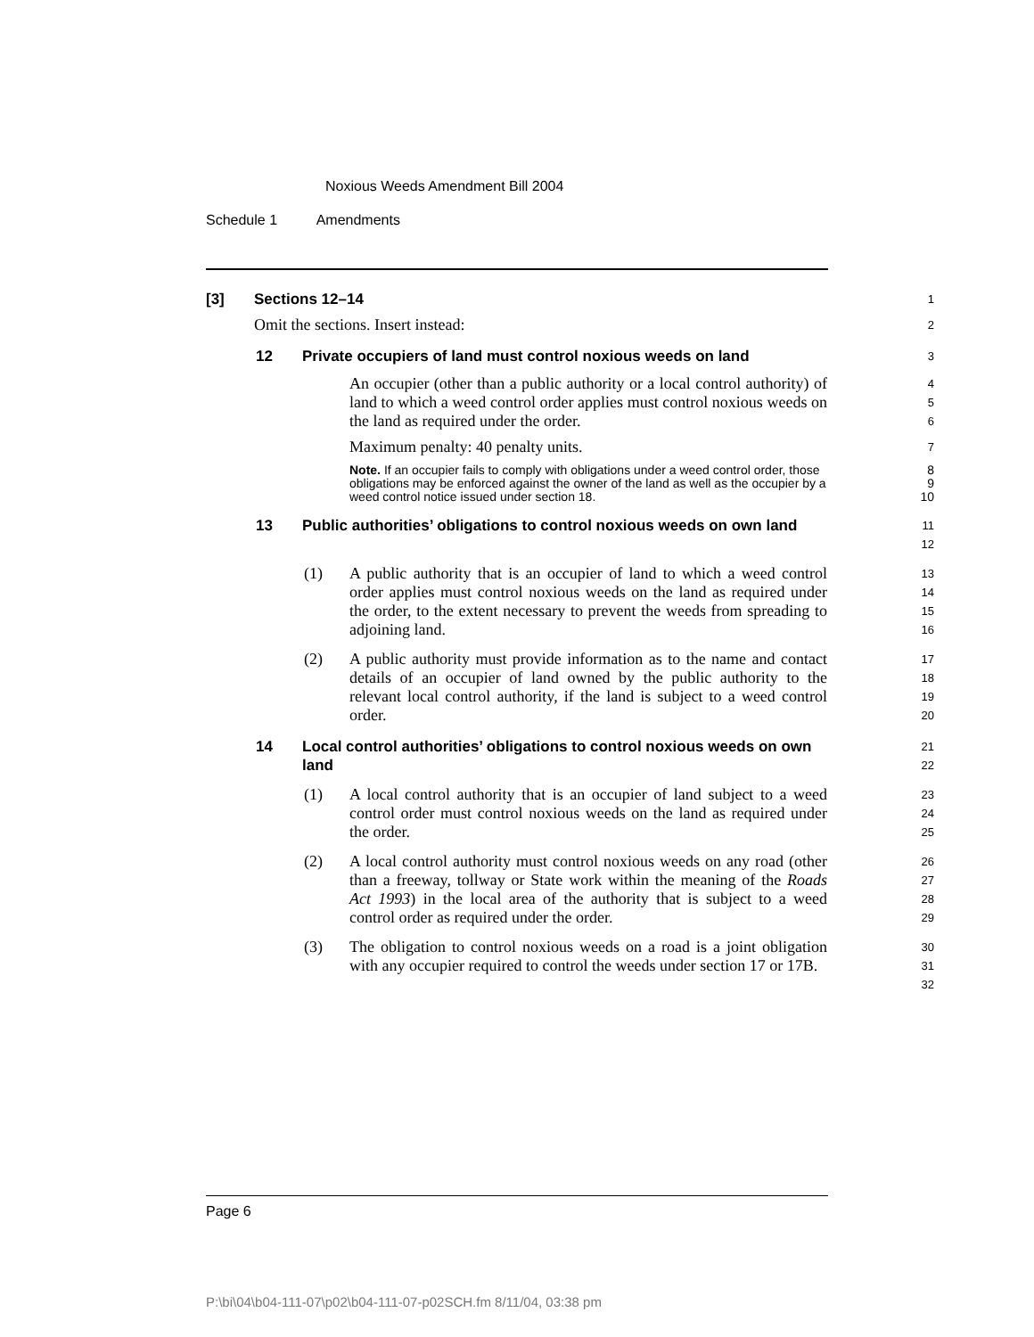Noxious Weeds Amendment Bill 2004
Schedule 1 Amendments
[3] Sections 12–14
1
Omit the sections. Insert instead:
2
12 Private occupiers of land must control noxious weeds on land
3
An occupier (other than a public authority or a local control authority) of land to which a weed control order applies must control noxious weeds on the land as required under the order.
4
5
6
Maximum penalty: 40 penalty units.
7
Note. If an occupier fails to comply with obligations under a weed control order, those obligations may be enforced against the owner of the land as well as the occupier by a weed control notice issued under section 18.
8
9
10
13 Public authorities’ obligations to control noxious weeds on own land
11
12
(1) A public authority that is an occupier of land to which a weed control order applies must control noxious weeds on the land as required under the order, to the extent necessary to prevent the weeds from spreading to adjoining land.
13
14
15
16
(2) A public authority must provide information as to the name and contact details of an occupier of land owned by the public authority to the relevant local control authority, if the land is subject to a weed control order.
17
18
19
20
14 Local control authorities’ obligations to control noxious weeds on own land
21
22
(1) A local control authority that is an occupier of land subject to a weed control order must control noxious weeds on the land as required under the order.
23
24
25
(2) A local control authority must control noxious weeds on any road (other than a freeway, tollway or State work within the meaning of the Roads Act 1993) in the local area of the authority that is subject to a weed control order as required under the order.
26
27
28
29
(3) The obligation to control noxious weeds on a road is a joint obligation with any occupier required to control the weeds under section 17 or 17B.
30
31
32
Page 6
P:\bi\04\b04-111-07\p02\b04-111-07-p02SCH.fm 8/11/04, 03:38 pm